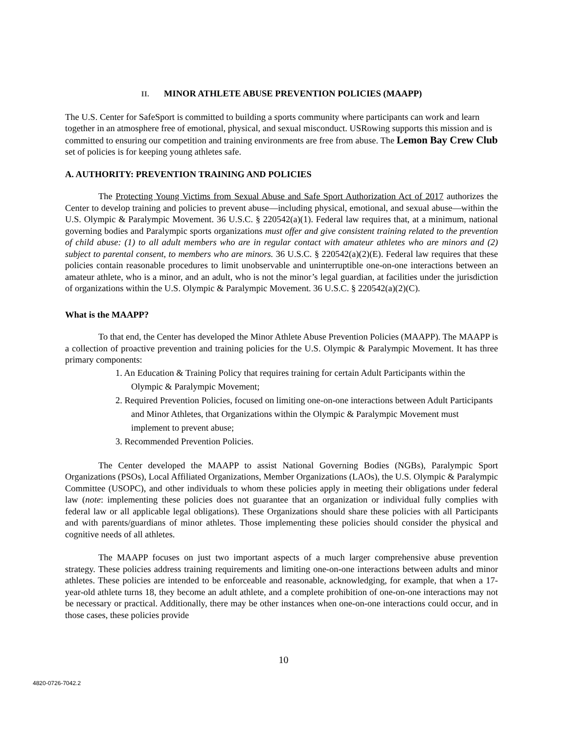II. MINOR ATHLETE ABUSE PREVENTION POLICIES (MAAPP)
The U.S. Center for SafeSport is committed to building a sports community where participants can work and learn together in an atmosphere free of emotional, physical, and sexual misconduct. USRowing supports this mission and is committed to ensuring our competition and training environments are free from abuse. The Lemon Bay Crew Club set of policies is for keeping young athletes safe.
A. AUTHORITY: PREVENTION TRAINING AND POLICIES
The Protecting Young Victims from Sexual Abuse and Safe Sport Authorization Act of 2017 authorizes the Center to develop training and policies to prevent abuse—including physical, emotional, and sexual abuse—within the U.S. Olympic & Paralympic Movement. 36 U.S.C. § 220542(a)(1). Federal law requires that, at a minimum, national governing bodies and Paralympic sports organizations must offer and give consistent training related to the prevention of child abuse: (1) to all adult members who are in regular contact with amateur athletes who are minors and (2) subject to parental consent, to members who are minors. 36 U.S.C. § 220542(a)(2)(E). Federal law requires that these policies contain reasonable procedures to limit unobservable and uninterruptible one-on-one interactions between an amateur athlete, who is a minor, and an adult, who is not the minor’s legal guardian, at facilities under the jurisdiction of organizations within the U.S. Olympic & Paralympic Movement. 36 U.S.C. § 220542(a)(2)(C).
What is the MAAPP?
To that end, the Center has developed the Minor Athlete Abuse Prevention Policies (MAAPP). The MAAPP is a collection of proactive prevention and training policies for the U.S. Olympic & Paralympic Movement. It has three primary components:
1. An Education & Training Policy that requires training for certain Adult Participants within the Olympic & Paralympic Movement;
2. Required Prevention Policies, focused on limiting one-on-one interactions between Adult Participants and Minor Athletes, that Organizations within the Olympic & Paralympic Movement must implement to prevent abuse;
3. Recommended Prevention Policies.
The Center developed the MAAPP to assist National Governing Bodies (NGBs), Paralympic Sport Organizations (PSOs), Local Affiliated Organizations, Member Organizations (LAOs), the U.S. Olympic & Paralympic Committee (USOPC), and other individuals to whom these policies apply in meeting their obligations under federal law (note: implementing these policies does not guarantee that an organization or individual fully complies with federal law or all applicable legal obligations). These Organizations should share these policies with all Participants and with parents/guardians of minor athletes. Those implementing these policies should consider the physical and cognitive needs of all athletes.
The MAAPP focuses on just two important aspects of a much larger comprehensive abuse prevention strategy. These policies address training requirements and limiting one-on-one interactions between adults and minor athletes. These policies are intended to be enforceable and reasonable, acknowledging, for example, that when a 17-year-old athlete turns 18, they become an adult athlete, and a complete prohibition of one-on-one interactions may not be necessary or practical. Additionally, there may be other instances when one-on-one interactions could occur, and in those cases, these policies provide
10
4820-0726-7042.2